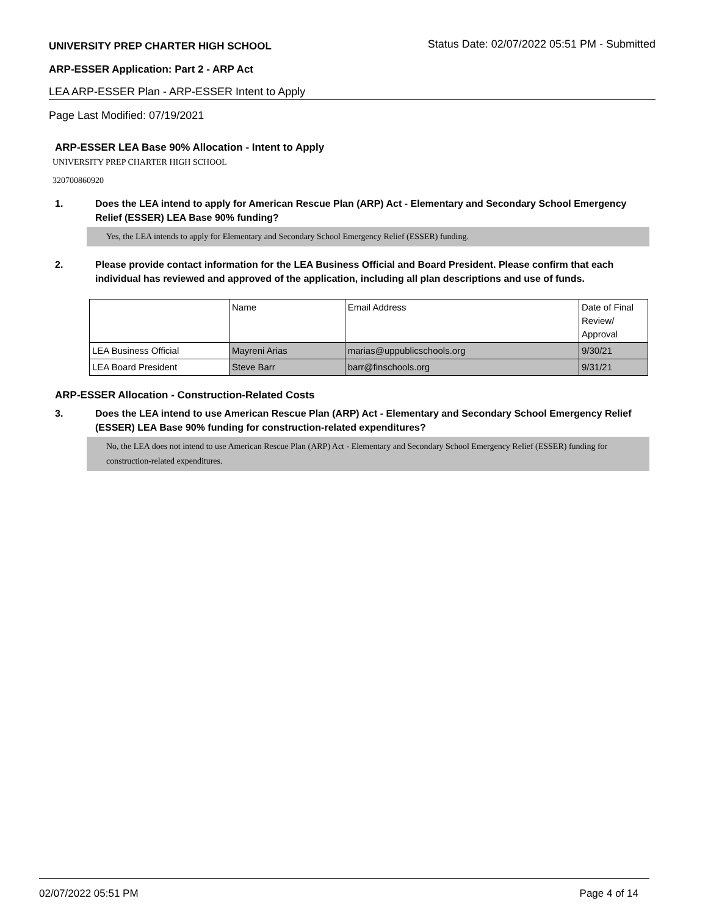UNIVERSITY PREP CHARTER HIGH SCHOOL Status Date: 02/07/2022 05:51 PM - Submitted
ARP-ESSER Application: Part 2 - ARP Act
LEA ARP-ESSER Plan - ARP-ESSER Intent to Apply
Page Last Modified: 07/19/2021
ARP-ESSER LEA Base 90% Allocation - Intent to Apply
UNIVERSITY PREP CHARTER HIGH SCHOOL
320700860920
1. Does the LEA intend to apply for American Rescue Plan (ARP) Act - Elementary and Secondary School Emergency Relief (ESSER) LEA Base 90% funding?
Yes, the LEA intends to apply for Elementary and Secondary School Emergency Relief (ESSER) funding.
2. Please provide contact information for the LEA Business Official and Board President. Please confirm that each individual has reviewed and approved of the application, including all plan descriptions and use of funds.
| | Name | Email Address | Date of Final Review/ Approval |
| LEA Business Official | Mayreni Arias | marias@uppublicschools.org | 9/30/21 |
| LEA Board President | Steve Barr | barr@finschools.org | 9/31/21 |
ARP-ESSER Allocation - Construction-Related Costs
3. Does the LEA intend to use American Rescue Plan (ARP) Act - Elementary and Secondary School Emergency Relief (ESSER) LEA Base 90% funding for construction-related expenditures?
No, the LEA does not intend to use American Rescue Plan (ARP) Act - Elementary and Secondary School Emergency Relief (ESSER) funding for construction-related expenditures.
02/07/2022 05:51 PM Page 4 of 14